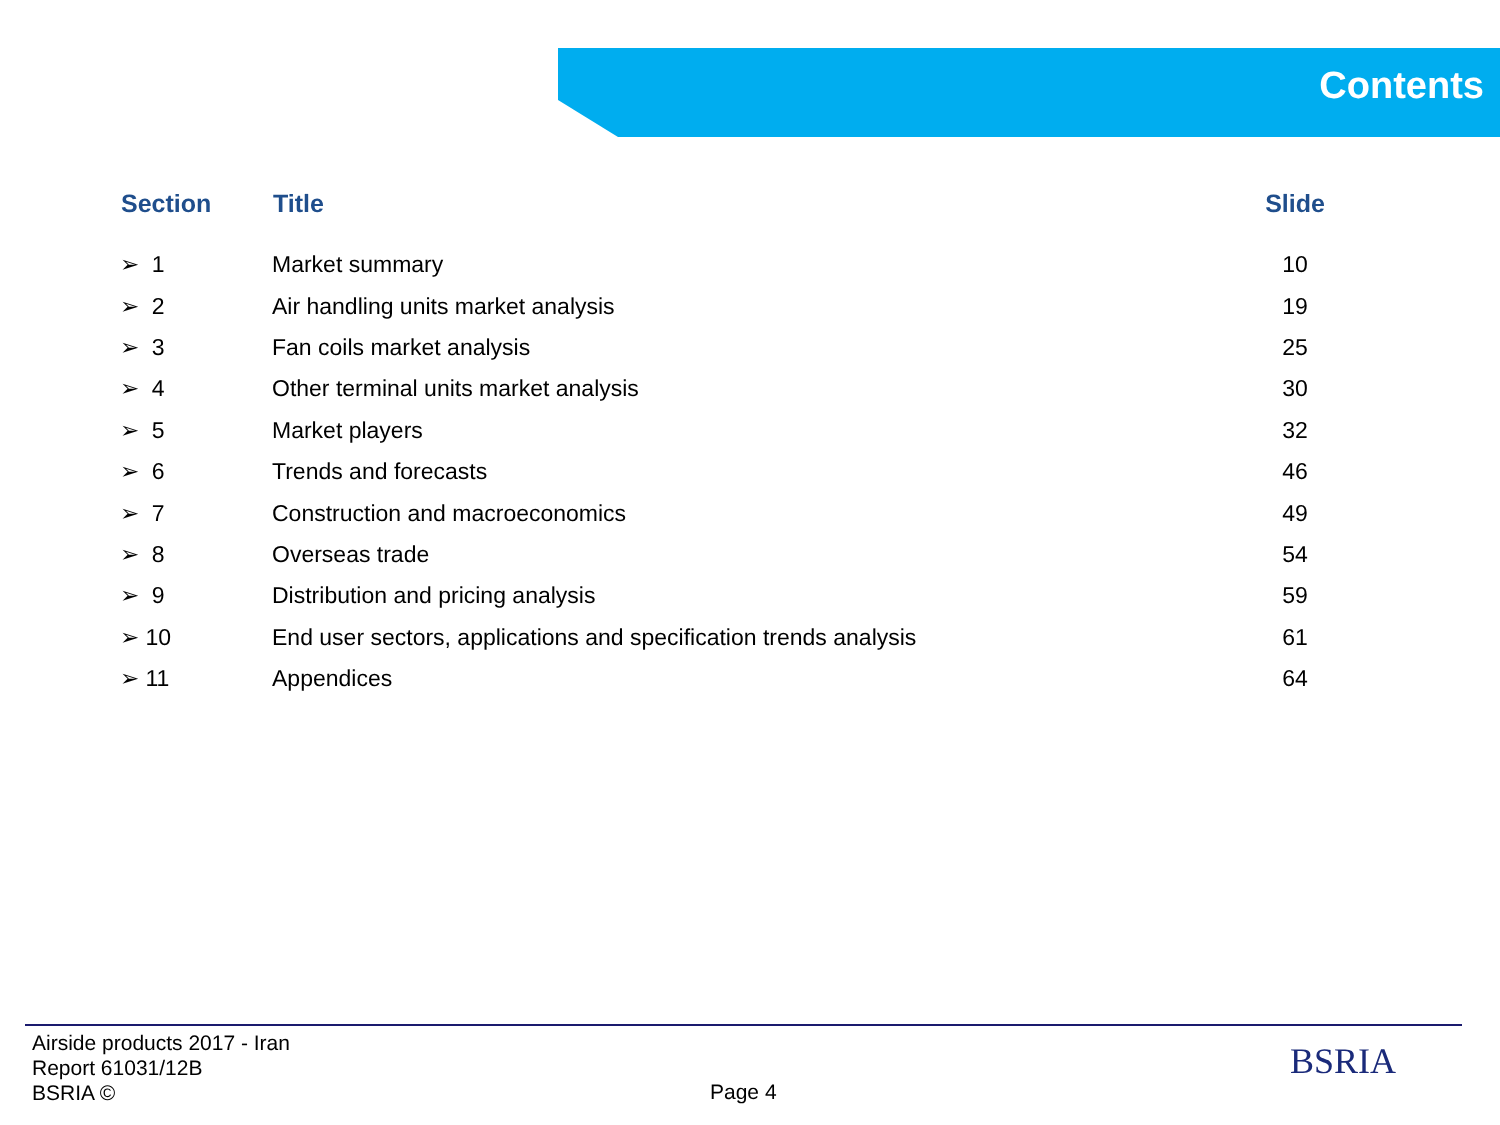Contents
| Section | Title | Slide |
| --- | --- | --- |
| ➢ 1 | Market summary | 10 |
| ➢ 2 | Air handling units market analysis | 19 |
| ➢ 3 | Fan coils market analysis | 25 |
| ➢ 4 | Other terminal units market analysis | 30 |
| ➢ 5 | Market players | 32 |
| ➢ 6 | Trends and forecasts | 46 |
| ➢ 7 | Construction and macroeconomics | 49 |
| ➢ 8 | Overseas trade | 54 |
| ➢ 9 | Distribution and pricing analysis | 59 |
| ➢ 10 | End user sectors, applications and specification trends analysis | 61 |
| ➢ 11 | Appendices | 64 |
Airside products 2017 - Iran
Report 61031/12B
BSRIA ©
Page 4
BSRIA